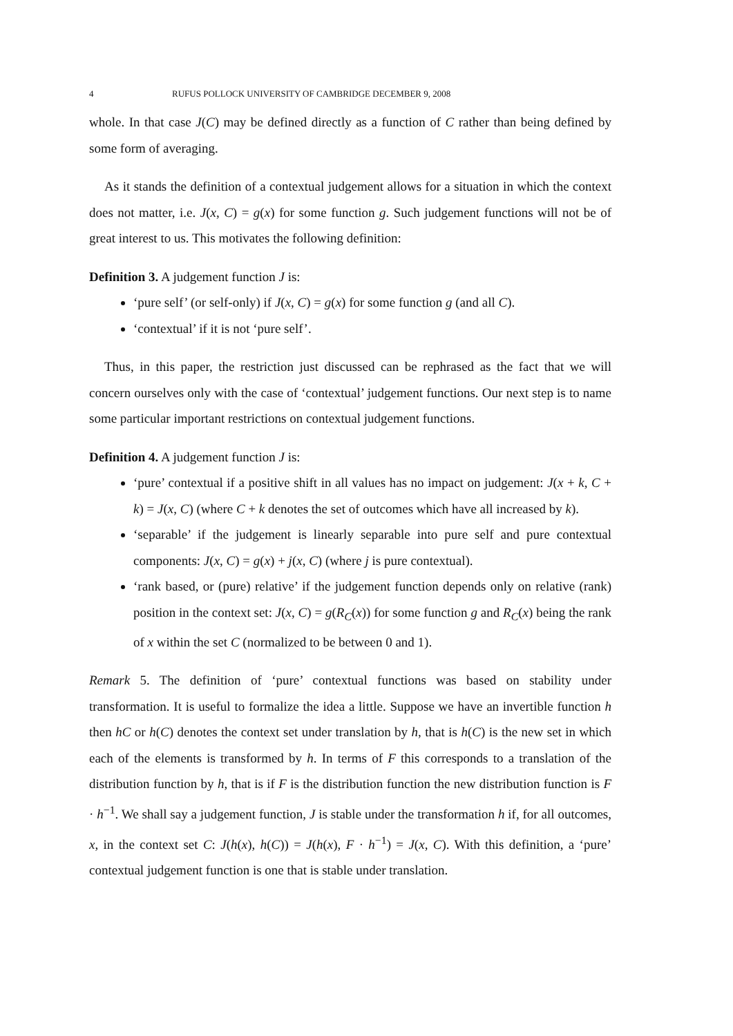4 RUFUS POLLOCK UNIVERSITY OF CAMBRIDGE DECEMBER 9, 2008
whole. In that case J(C) may be defined directly as a function of C rather than being defined by some form of averaging.
As it stands the definition of a contextual judgement allows for a situation in which the context does not matter, i.e. J(x, C) = g(x) for some function g. Such judgement functions will not be of great interest to us. This motivates the following definition:
Definition 3. A judgement function J is:
‘pure self’ (or self-only) if J(x, C) = g(x) for some function g (and all C).
‘contextual’ if it is not ‘pure self’.
Thus, in this paper, the restriction just discussed can be rephrased as the fact that we will concern ourselves only with the case of ‘contextual’ judgement functions. Our next step is to name some particular important restrictions on contextual judgement functions.
Definition 4. A judgement function J is:
‘pure’ contextual if a positive shift in all values has no impact on judgement: J(x + k, C + k) = J(x, C) (where C + k denotes the set of outcomes which have all increased by k).
‘separable’ if the judgement is linearly separable into pure self and pure contextual components: J(x, C) = g(x) + j(x, C) (where j is pure contextual).
‘rank based, or (pure) relative’ if the judgement function depends only on relative (rank) position in the context set: J(x, C) = g(R<sub>C</sub>(x)) for some function g and R<sub>C</sub>(x) being the rank of x within the set C (normalized to be between 0 and 1).
Remark 5. The definition of ‘pure’ contextual functions was based on stability under transformation. It is useful to formalize the idea a little. Suppose we have an invertible function h then hC or h(C) denotes the context set under translation by h, that is h(C) is the new set in which each of the elements is transformed by h. In terms of F this corresponds to a translation of the distribution function by h, that is if F is the distribution function the new distribution function is F · h<sup>−1</sup>. We shall say a judgement function, J is stable under the transformation h if, for all outcomes, x, in the context set C: J(h(x), h(C)) = J(h(x), F · h<sup>−1</sup>) = J(x, C). With this definition, a ‘pure’ contextual judgement function is one that is stable under translation.